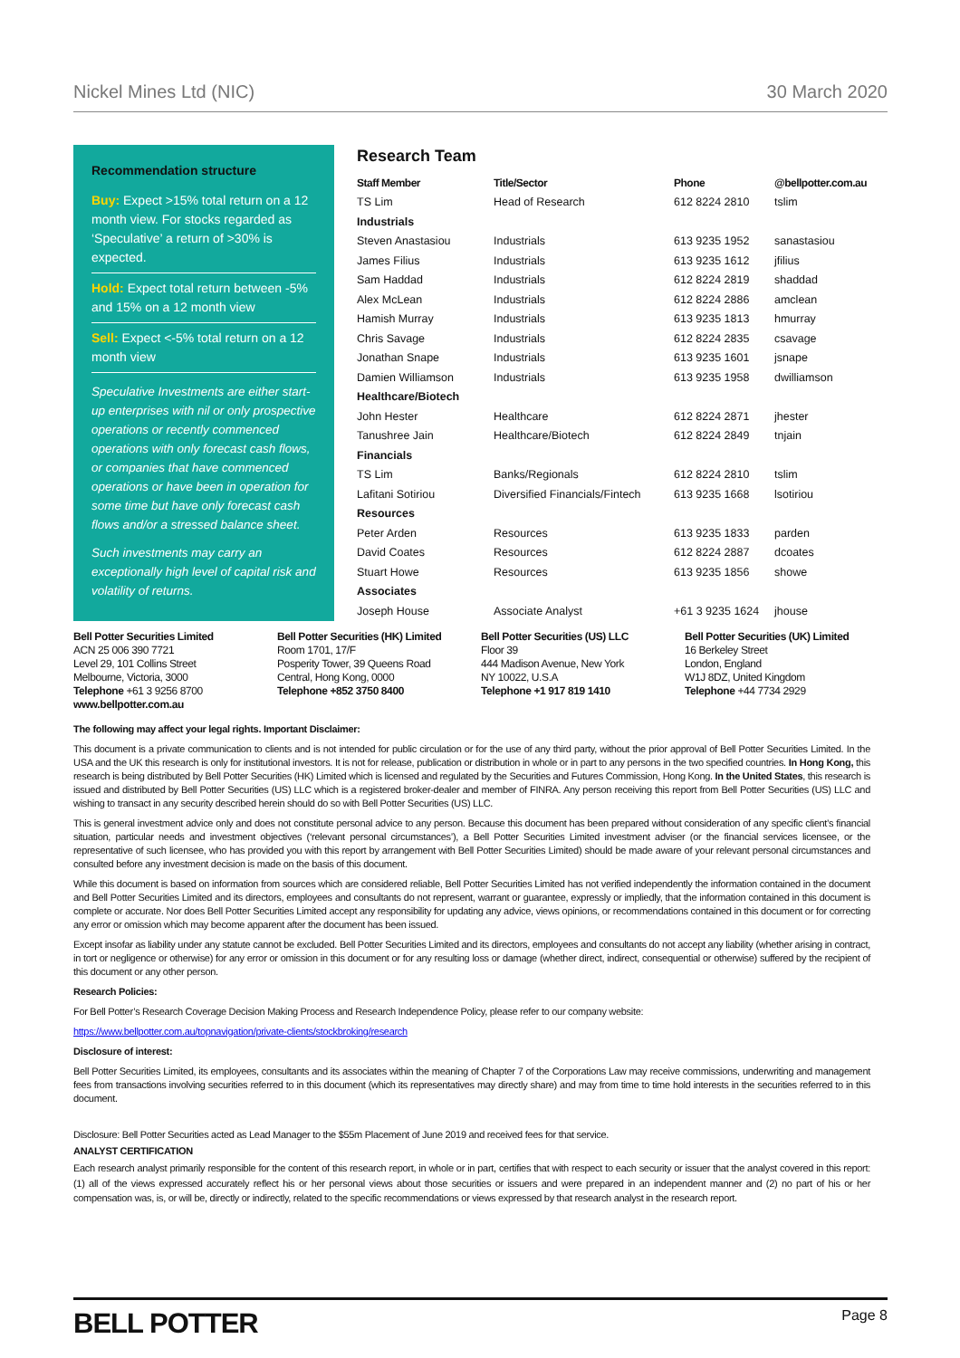Nickel Mines Ltd (NIC) 30 March 2020
Recommendation structure
Buy: Expect >15% total return on a 12 month view. For stocks regarded as ‘Speculative’ a return of >30% is expected.
Hold: Expect total return between -5% and 15% on a 12 month view
Sell: Expect <-5% total return on a 12 month view
Speculative Investments are either start-up enterprises with nil or only prospective operations or recently commenced operations with only forecast cash flows, or companies that have commenced operations or have been in operation for some time but have only forecast cash flows and/or a stressed balance sheet.
Such investments may carry an exceptionally high level of capital risk and volatility of returns.
Research Team
| Staff Member | Title/Sector | Phone | @bellpotter.com.au |
| --- | --- | --- | --- |
| TS Lim | Head of Research | 612 8224 2810 | tslim |
| Industrials | | | |
| Steven Anastasiou | Industrials | 613 9235 1952 | sanastasiou |
| James Filius | Industrials | 613 9235 1612 | jfilius |
| Sam Haddad | Industrials | 612 8224 2819 | shaddad |
| Alex McLean | Industrials | 612 8224 2886 | amclean |
| Hamish Murray | Industrials | 613 9235 1813 | hmurray |
| Chris Savage | Industrials | 612 8224 2835 | csavage |
| Jonathan Snape | Industrials | 613 9235 1601 | jsnape |
| Damien Williamson | Industrials | 613 9235 1958 | dwilliamson |
| Healthcare/Biotech | | | |
| John Hester | Healthcare | 612 8224 2871 | jhester |
| Tanushree Jain | Healthcare/Biotech | 612 8224 2849 | tnjain |
| Financials | | | |
| TS Lim | Banks/Regionals | 612 8224 2810 | tslim |
| Lafitani Sotiriou | Diversified Financials/Fintech | 613 9235 1668 | lsotiriou |
| Resources | | | |
| Peter Arden | Resources | 613 9235 1833 | parden |
| David Coates | Resources | 612 8224 2887 | dcoates |
| Stuart Howe | Resources | 613 9235 1856 | showe |
| Associates | | | |
| Joseph House | Associate Analyst | +61 3 9235 1624 | jhouse |
Bell Potter Securities Limited
ACN 25 006 390 7721
Level 29, 101 Collins Street
Melbourne, Victoria, 3000
Telephone +61 3 9256 8700
www.bellpotter.com.au
Bell Potter Securities (HK) Limited
Room 1701, 17/F
Posperity Tower, 39 Queens Road
Central, Hong Kong, 0000
Telephone +852 3750 8400
Bell Potter Securities (US) LLC
Floor 39
444 Madison Avenue, New York
NY 10022, U.S.A
Telephone +1 917 819 1410
Bell Potter Securities (UK) Limited
16 Berkeley Street
London, England
W1J 8DZ, United Kingdom
Telephone +44 7734 2929
The following may affect your legal rights. Important Disclaimer:
This document is a private communication to clients and is not intended for public circulation or for the use of any third party, without the prior approval of Bell Potter Securities Limited. In the USA and the UK this research is only for institutional investors. It is not for release, publication or distribution in whole or in part to any persons in the two specified countries. In Hong Kong, this research is being distributed by Bell Potter Securities (HK) Limited which is licensed and regulated by the Securities and Futures Commission, Hong Kong. In the United States, this research is issued and distributed by Bell Potter Securities (US) LLC which is a registered broker-dealer and member of FINRA. Any person receiving this report from Bell Potter Securities (US) LLC and wishing to transact in any security described herein should do so with Bell Potter Securities (US) LLC.
This is general investment advice only and does not constitute personal advice to any person. Because this document has been prepared without consideration of any specific client’s financial situation, particular needs and investment objectives (‘relevant personal circumstances’), a Bell Potter Securities Limited investment adviser (or the financial services licensee, or the representative of such licensee, who has provided you with this report by arrangement with Bell Potter Securities Limited) should be made aware of your relevant personal circumstances and consulted before any investment decision is made on the basis of this document.
While this document is based on information from sources which are considered reliable, Bell Potter Securities Limited has not verified independently the information contained in the document and Bell Potter Securities Limited and its directors, employees and consultants do not represent, warrant or guarantee, expressly or impliedly, that the information contained in this document is complete or accurate. Nor does Bell Potter Securities Limited accept any responsibility for updating any advice, views opinions, or recommendations contained in this document or for correcting any error or omission which may become apparent after the document has been issued.
Except insofar as liability under any statute cannot be excluded. Bell Potter Securities Limited and its directors, employees and consultants do not accept any liability (whether arising in contract, in tort or negligence or otherwise) for any error or omission in this document or for any resulting loss or damage (whether direct, indirect, consequential or otherwise) suffered by the recipient of this document or any other person.
Research Policies:
For Bell Potter’s Research Coverage Decision Making Process and Research Independence Policy, please refer to our company website:
https://www.bellpotter.com.au/topnavigation/private-clients/stockbroking/research
Disclosure of interest:
Bell Potter Securities Limited, its employees, consultants and its associates within the meaning of Chapter 7 of the Corporations Law may receive commissions, underwriting and management fees from transactions involving securities referred to in this document (which its representatives may directly share) and may from time to time hold interests in the securities referred to in this document.
Disclosure: Bell Potter Securities acted as Lead Manager to the $55m Placement of June 2019 and received fees for that service.
ANALYST CERTIFICATION
Each research analyst primarily responsible for the content of this research report, in whole or in part, certifies that with respect to each security or issuer that the analyst covered in this report: (1) all of the views expressed accurately reflect his or her personal views about those securities or issuers and were prepared in an independent manner and (2) no part of his or her compensation was, is, or will be, directly or indirectly, related to the specific recommendations or views expressed by that research analyst in the research report.
BELL POTTER Page 8